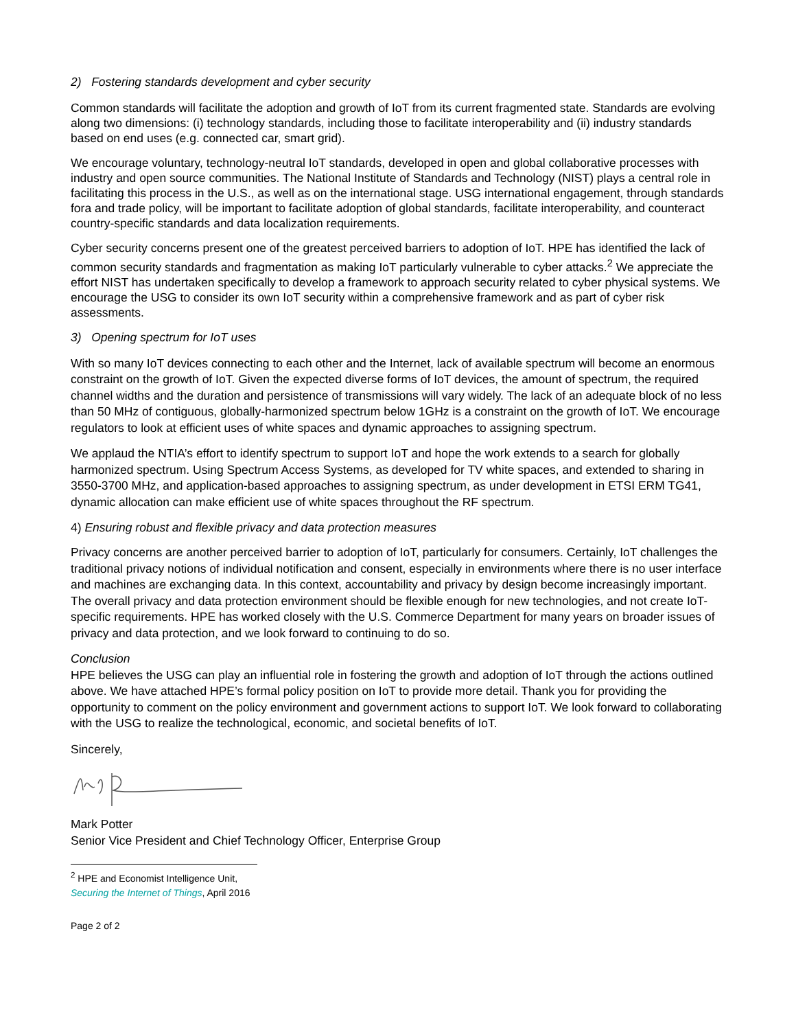2) Fostering standards development and cyber security
Common standards will facilitate the adoption and growth of IoT from its current fragmented state. Standards are evolving along two dimensions: (i) technology standards, including those to facilitate interoperability and (ii) industry standards based on end uses (e.g. connected car, smart grid).
We encourage voluntary, technology-neutral IoT standards, developed in open and global collaborative processes with industry and open source communities. The National Institute of Standards and Technology (NIST) plays a central role in facilitating this process in the U.S., as well as on the international stage. USG international engagement, through standards fora and trade policy, will be important to facilitate adoption of global standards, facilitate interoperability, and counteract country-specific standards and data localization requirements.
Cyber security concerns present one of the greatest perceived barriers to adoption of IoT. HPE has identified the lack of common security standards and fragmentation as making IoT particularly vulnerable to cyber attacks.<sup>2</sup> We appreciate the effort NIST has undertaken specifically to develop a framework to approach security related to cyber physical systems. We encourage the USG to consider its own IoT security within a comprehensive framework and as part of cyber risk assessments.
3) Opening spectrum for IoT uses
With so many IoT devices connecting to each other and the Internet, lack of available spectrum will become an enormous constraint on the growth of IoT. Given the expected diverse forms of IoT devices, the amount of spectrum, the required channel widths and the duration and persistence of transmissions will vary widely. The lack of an adequate block of no less than 50 MHz of contiguous, globally-harmonized spectrum below 1GHz is a constraint on the growth of IoT. We encourage regulators to look at efficient uses of white spaces and dynamic approaches to assigning spectrum.
We applaud the NTIA’s effort to identify spectrum to support IoT and hope the work extends to a search for globally harmonized spectrum. Using Spectrum Access Systems, as developed for TV white spaces, and extended to sharing in 3550-3700 MHz, and application-based approaches to assigning spectrum, as under development in ETSI ERM TG41, dynamic allocation can make efficient use of white spaces throughout the RF spectrum.
4) Ensuring robust and flexible privacy and data protection measures
Privacy concerns are another perceived barrier to adoption of IoT, particularly for consumers. Certainly, IoT challenges the traditional privacy notions of individual notification and consent, especially in environments where there is no user interface and machines are exchanging data. In this context, accountability and privacy by design become increasingly important. The overall privacy and data protection environment should be flexible enough for new technologies, and not create IoT-specific requirements. HPE has worked closely with the U.S. Commerce Department for many years on broader issues of privacy and data protection, and we look forward to continuing to do so.
Conclusion
HPE believes the USG can play an influential role in fostering the growth and adoption of IoT through the actions outlined above. We have attached HPE’s formal policy position on IoT to provide more detail. Thank you for providing the opportunity to comment on the policy environment and government actions to support IoT. We look forward to collaborating with the USG to realize the technological, economic, and societal benefits of IoT.
Sincerely,
Mark Potter
Senior Vice President and Chief Technology Officer, Enterprise Group
<sup>2</sup> HPE and Economist Intelligence Unit, Securing the Internet of Things, April 2016
Page 2 of 2